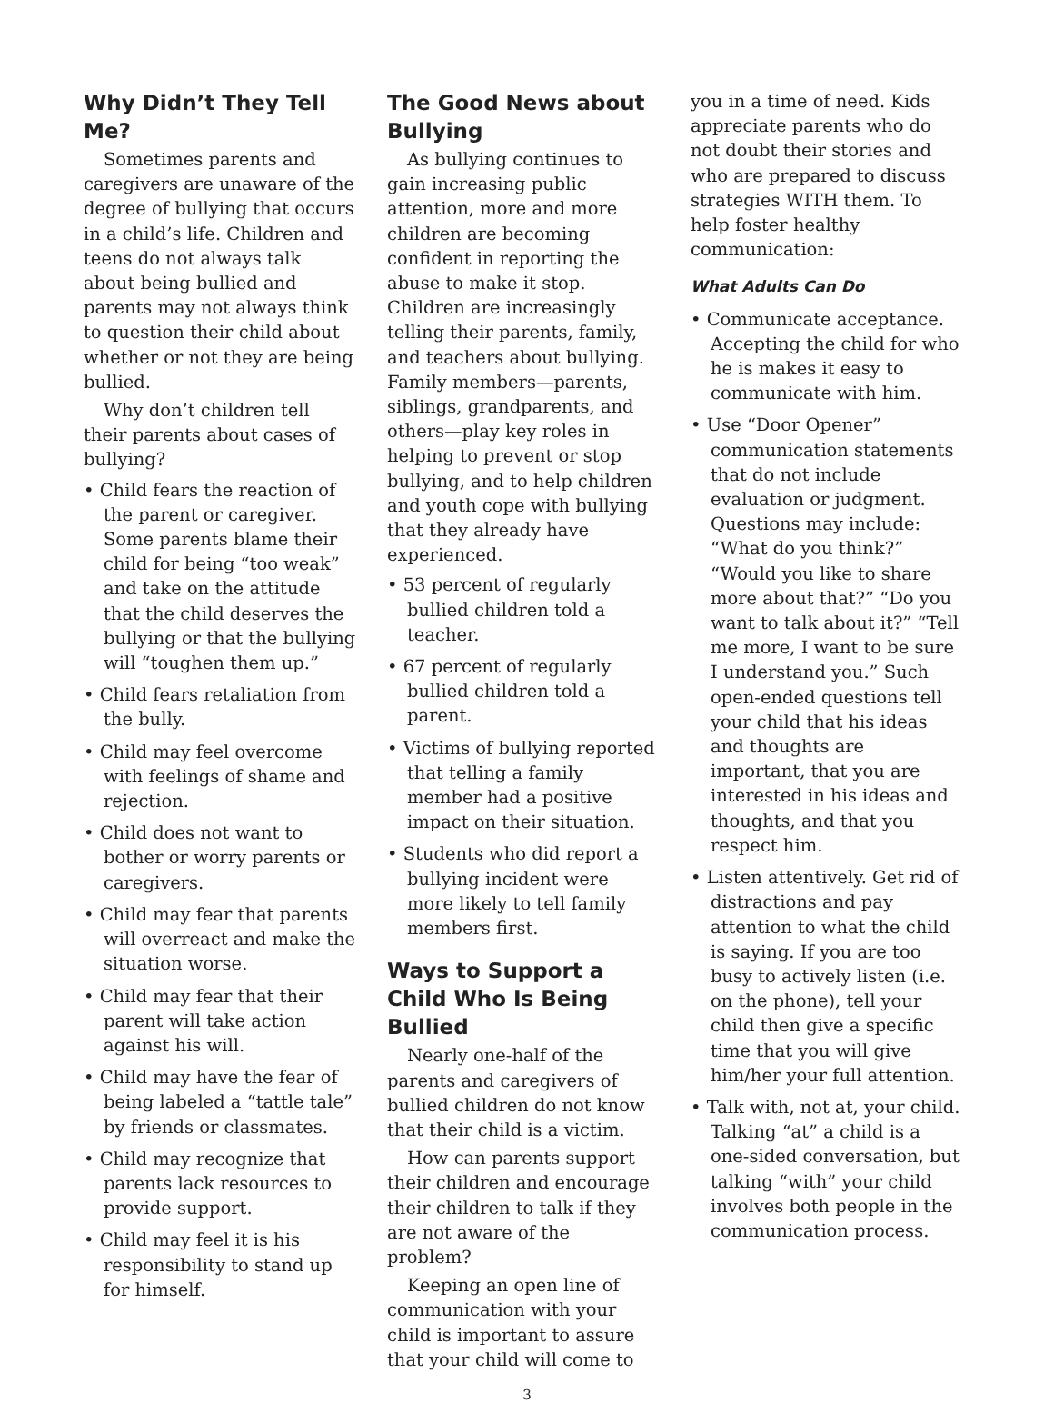Why Didn’t They Tell Me?
Sometimes parents and caregivers are unaware of the degree of bullying that occurs in a child’s life. Children and teens do not always talk about being bullied and parents may not always think to question their child about whether or not they are being bullied.
Why don’t children tell their parents about cases of bullying?
• Child fears the reaction of the parent or caregiver. Some parents blame their child for being “too weak” and take on the attitude that the child deserves the bullying or that the bullying will “toughen them up.”
• Child fears retaliation from the bully.
• Child may feel overcome with feelings of shame and rejection.
• Child does not want to bother or worry parents or caregivers.
• Child may fear that parents will overreact and make the situation worse.
• Child may fear that their parent will take action against his will.
• Child may have the fear of being labeled a “tattle tale” by friends or classmates.
• Child may recognize that parents lack resources to provide support.
• Child may feel it is his responsibility to stand up for himself.
The Good News about Bullying
As bullying continues to gain increasing public attention, more and more children are becoming confident in reporting the abuse to make it stop. Children are increasingly telling their parents, family, and teachers about bullying. Family members—parents, siblings, grandparents, and others—play key roles in helping to prevent or stop bullying, and to help children and youth cope with bullying that they already have experienced.
• 53 percent of regularly bullied children told a teacher.
• 67 percent of regularly bullied children told a parent.
• Victims of bullying reported that telling a family member had a positive impact on their situation.
• Students who did report a bullying incident were more likely to tell family members first.
Ways to Support a Child Who Is Being Bullied
Nearly one-half of the parents and caregivers of bullied children do not know that their child is a victim.
How can parents support their children and encourage their children to talk if they are not aware of the problem?
Keeping an open line of communication with your child is important to assure that your child will come to
you in a time of need. Kids appreciate parents who do not doubt their stories and who are prepared to discuss strategies WITH them. To help foster healthy communication:
What Adults Can Do
• Communicate acceptance. Accepting the child for who he is makes it easy to communicate with him.
• Use “Door Opener” communication statements that do not include evaluation or judgment. Questions may include: “What do you think?” “Would you like to share more about that?” “Do you want to talk about it?” “Tell me more, I want to be sure I understand you.” Such open-ended questions tell your child that his ideas and thoughts are important, that you are interested in his ideas and thoughts, and that you respect him.
• Listen attentively. Get rid of distractions and pay attention to what the child is saying. If you are too busy to actively listen (i.e. on the phone), tell your child then give a specific time that you will give him/her your full attention.
• Talk with, not at, your child. Talking “at” a child is a one-sided conversation, but talking “with” your child involves both people in the communication process.
3